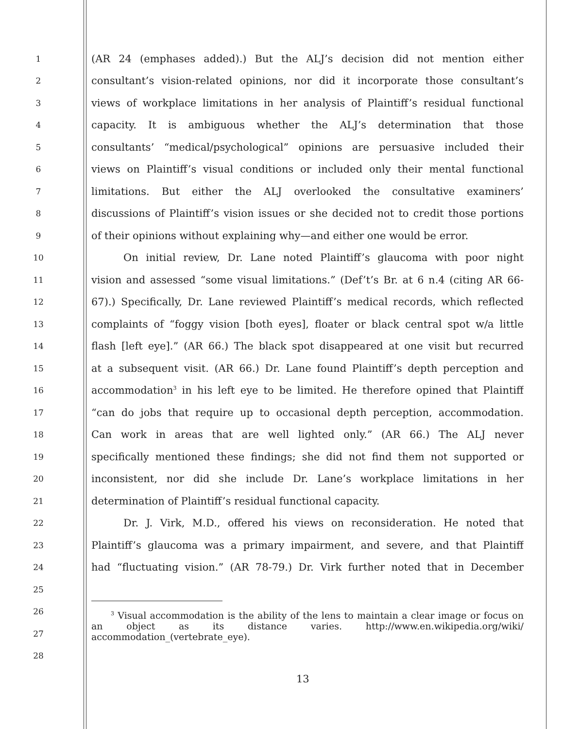1
(AR 24 (emphases added).) But the ALJ’s decision did not mention either
2
consultant’s vision-related opinions, nor did it incorporate those consultant’s
3
views of workplace limitations in her analysis of Plaintiff’s residual functional
4
capacity. It is ambiguous whether the ALJ’s determination that those
5
consultants’ “medical/psychological” opinions are persuasive included their
6
views on Plaintiff’s visual conditions or included only their mental functional
7
limitations. But either the ALJ overlooked the consultative examiners’
8
discussions of Plaintiff’s vision issues or she decided not to credit those portions
9
of their opinions without explaining why—and either one would be error.
10
On initial review, Dr. Lane noted Plaintiff’s glaucoma with poor night
11
vision and assessed “some visual limitations.” (Def’t’s Br. at 6 n.4 (citing AR 66-
12
67).) Specifically, Dr. Lane reviewed Plaintiff’s medical records, which reflected
13
complaints of “foggy vision [both eyes], floater or black central spot w/a little
14
flash [left eye].” (AR 66.) The black spot disappeared at one visit but recurred
15
at a subsequent visit. (AR 66.) Dr. Lane found Plaintiff’s depth perception and
16
accommodation<sup>3</sup> in his left eye to be limited. He therefore opined that Plaintiff
17
“can do jobs that require up to occasional depth perception, accommodation.
18
Can work in areas that are well lighted only.” (AR 66.) The ALJ never
19
specifically mentioned these findings; she did not find them not supported or
20
inconsistent, nor did she include Dr. Lane’s workplace limitations in her
21
determination of Plaintiff’s residual functional capacity.
22
Dr. J. Virk, M.D., offered his views on reconsideration. He noted that
23
Plaintiff’s glaucoma was a primary impairment, and severe, and that Plaintiff
24
had “fluctuating vision.” (AR 78-79.) Dr. Virk further noted that in December
25
26
27
28
<sup>3</sup> Visual accommodation is the ability of the lens to maintain a clear image or focus on an object as its distance varies. http://www.en.wikipedia.org/wiki/ accommodation_(vertebrate_eye).
13